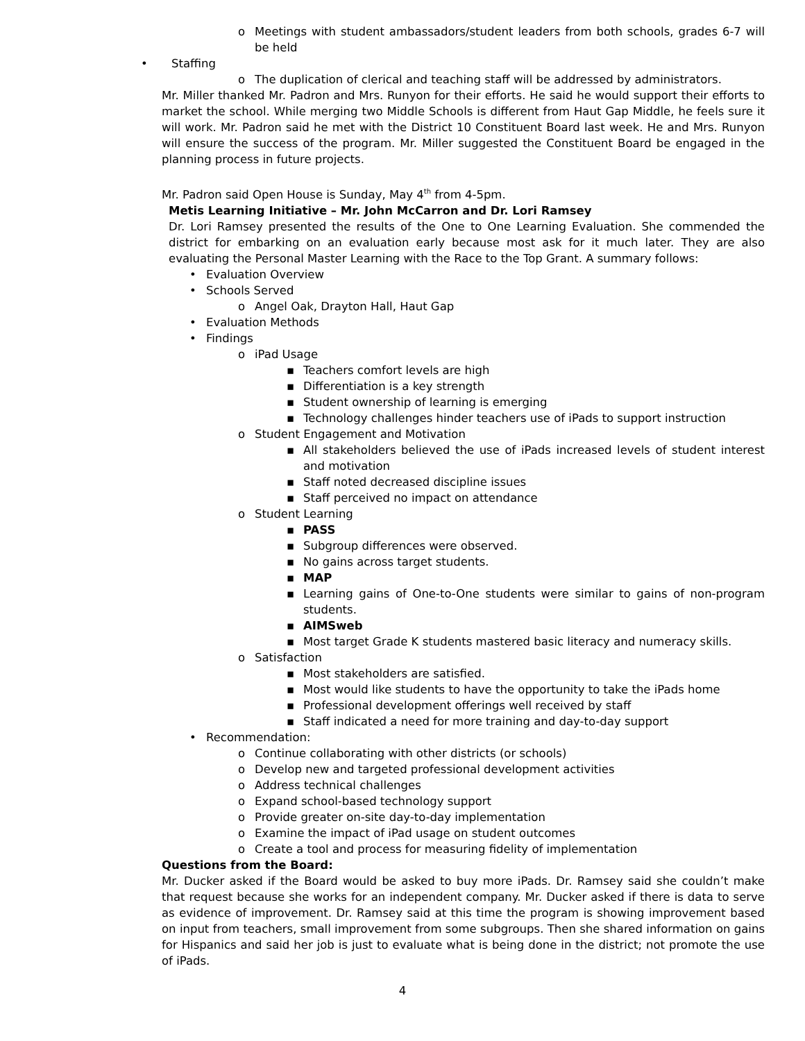o Meetings with student ambassadors/student leaders from both schools, grades 6-7 will be held
• Staffing
o The duplication of clerical and teaching staff will be addressed by administrators.
Mr. Miller thanked Mr. Padron and Mrs. Runyon for their efforts. He said he would support their efforts to market the school. While merging two Middle Schools is different from Haut Gap Middle, he feels sure it will work. Mr. Padron said he met with the District 10 Constituent Board last week. He and Mrs. Runyon will ensure the success of the program. Mr. Miller suggested the Constituent Board be engaged in the planning process in future projects.
Mr. Padron said Open House is Sunday, May 4<sup>th</sup> from 4-5pm.
Metis Learning Initiative – Mr. John McCarron and Dr. Lori Ramsey
Dr. Lori Ramsey presented the results of the One to One Learning Evaluation. She commended the district for embarking on an evaluation early because most ask for it much later. They are also evaluating the Personal Master Learning with the Race to the Top Grant. A summary follows:
• Evaluation Overview
• Schools Served
o Angel Oak, Drayton Hall, Haut Gap
• Evaluation Methods
• Findings
o iPad Usage
▪ Teachers comfort levels are high
▪ Differentiation is a key strength
▪ Student ownership of learning is emerging
▪ Technology challenges hinder teachers use of iPads to support instruction
o Student Engagement and Motivation
▪ All stakeholders believed the use of iPads increased levels of student interest and motivation
▪ Staff noted decreased discipline issues
▪ Staff perceived no impact on attendance
o Student Learning
▪ PASS
▪ Subgroup differences were observed.
▪ No gains across target students.
▪ MAP
▪ Learning gains of One-to-One students were similar to gains of non-program students.
▪ AIMSweb
▪ Most target Grade K students mastered basic literacy and numeracy skills.
o Satisfaction
▪ Most stakeholders are satisfied.
▪ Most would like students to have the opportunity to take the iPads home
▪ Professional development offerings well received by staff
▪ Staff indicated a need for more training and day-to-day support
• Recommendation:
o Continue collaborating with other districts (or schools)
o Develop new and targeted professional development activities
o Address technical challenges
o Expand school-based technology support
o Provide greater on-site day-to-day implementation
o Examine the impact of iPad usage on student outcomes
o Create a tool and process for measuring fidelity of implementation
Questions from the Board:
Mr. Ducker asked if the Board would be asked to buy more iPads. Dr. Ramsey said she couldn’t make that request because she works for an independent company. Mr. Ducker asked if there is data to serve as evidence of improvement. Dr. Ramsey said at this time the program is showing improvement based on input from teachers, small improvement from some subgroups. Then she shared information on gains for Hispanics and said her job is just to evaluate what is being done in the district; not promote the use of iPads.
4